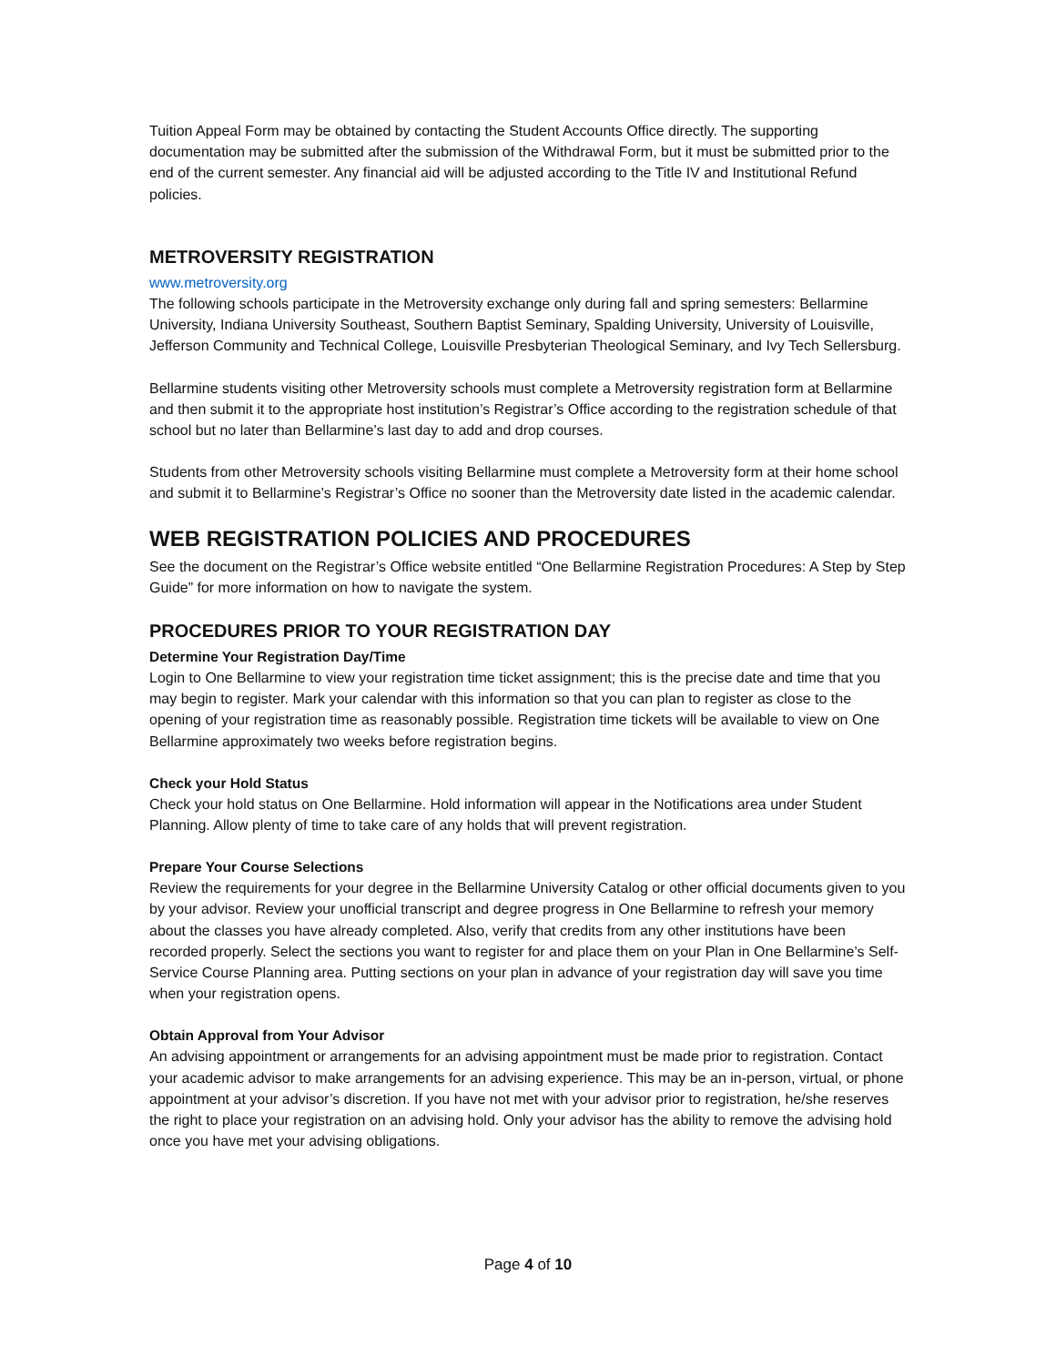Tuition Appeal Form may be obtained by contacting the Student Accounts Office directly. The supporting documentation may be submitted after the submission of the Withdrawal Form, but it must be submitted prior to the end of the current semester. Any financial aid will be adjusted according to the Title IV and Institutional Refund policies.
METROVERSITY REGISTRATION
www.metroversity.org
The following schools participate in the Metroversity exchange only during fall and spring semesters: Bellarmine University, Indiana University Southeast, Southern Baptist Seminary, Spalding University, University of Louisville, Jefferson Community and Technical College, Louisville Presbyterian Theological Seminary, and Ivy Tech Sellersburg.
Bellarmine students visiting other Metroversity schools must complete a Metroversity registration form at Bellarmine and then submit it to the appropriate host institution’s Registrar’s Office according to the registration schedule of that school but no later than Bellarmine’s last day to add and drop courses.
Students from other Metroversity schools visiting Bellarmine must complete a Metroversity form at their home school and submit it to Bellarmine’s Registrar’s Office no sooner than the Metroversity date listed in the academic calendar.
WEB REGISTRATION POLICIES AND PROCEDURES
See the document on the Registrar’s Office website entitled “One Bellarmine Registration Procedures: A Step by Step Guide” for more information on how to navigate the system.
PROCEDURES PRIOR TO YOUR REGISTRATION DAY
Determine Your Registration Day/Time
Login to One Bellarmine to view your registration time ticket assignment; this is the precise date and time that you may begin to register. Mark your calendar with this information so that you can plan to register as close to the opening of your registration time as reasonably possible. Registration time tickets will be available to view on One Bellarmine approximately two weeks before registration begins.
Check your Hold Status
Check your hold status on One Bellarmine. Hold information will appear in the Notifications area under Student Planning. Allow plenty of time to take care of any holds that will prevent registration.
Prepare Your Course Selections
Review the requirements for your degree in the Bellarmine University Catalog or other official documents given to you by your advisor. Review your unofficial transcript and degree progress in One Bellarmine to refresh your memory about the classes you have already completed. Also, verify that credits from any other institutions have been recorded properly. Select the sections you want to register for and place them on your Plan in One Bellarmine’s Self-Service Course Planning area. Putting sections on your plan in advance of your registration day will save you time when your registration opens.
Obtain Approval from Your Advisor
An advising appointment or arrangements for an advising appointment must be made prior to registration. Contact your academic advisor to make arrangements for an advising experience. This may be an in-person, virtual, or phone appointment at your advisor’s discretion. If you have not met with your advisor prior to registration, he/she reserves the right to place your registration on an advising hold. Only your advisor has the ability to remove the advising hold once you have met your advising obligations.
Page 4 of 10